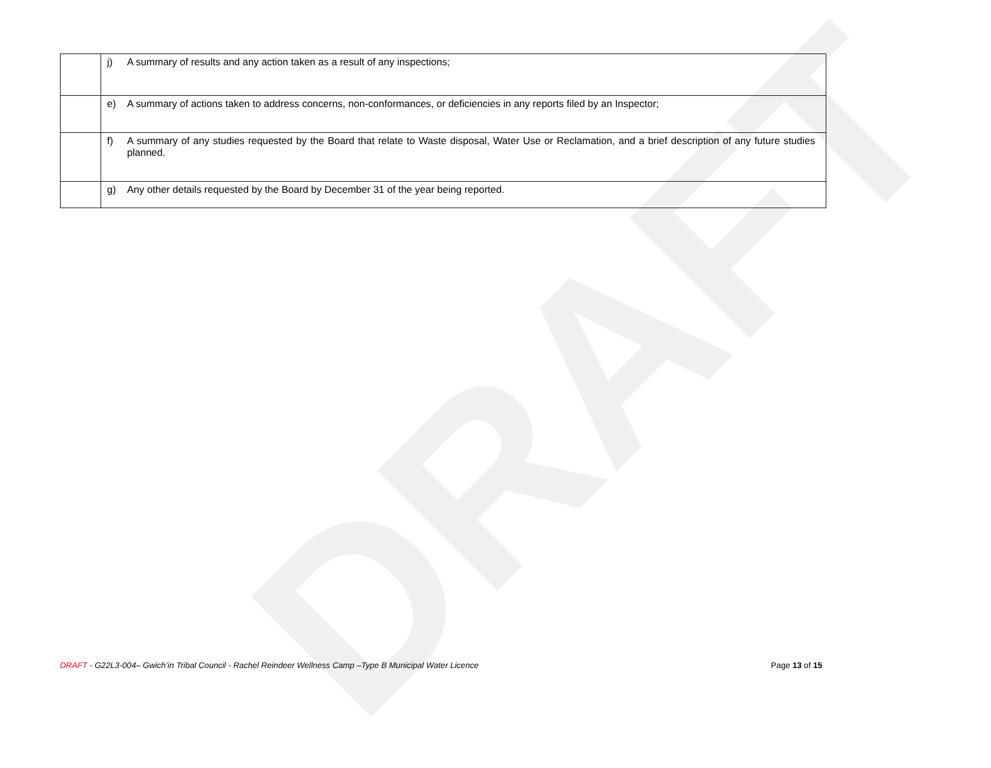DRAFT
| | j) A summary of results and any action taken as a result of any inspections; |
| | e) A summary of actions taken to address concerns, non-conformances, or deficiencies in any reports filed by an Inspector; |
| | f) A summary of any studies requested by the Board that relate to Waste disposal, Water Use or Reclamation, and a brief description of any future studies planned. |
| | g) Any other details requested by the Board by December 31 of the year being reported. |
DRAFT - G22L3-004– Gwich’in Tribal Council - Rachel Reindeer Wellness Camp –Type B Municipal Water Licence Page 13 of 15